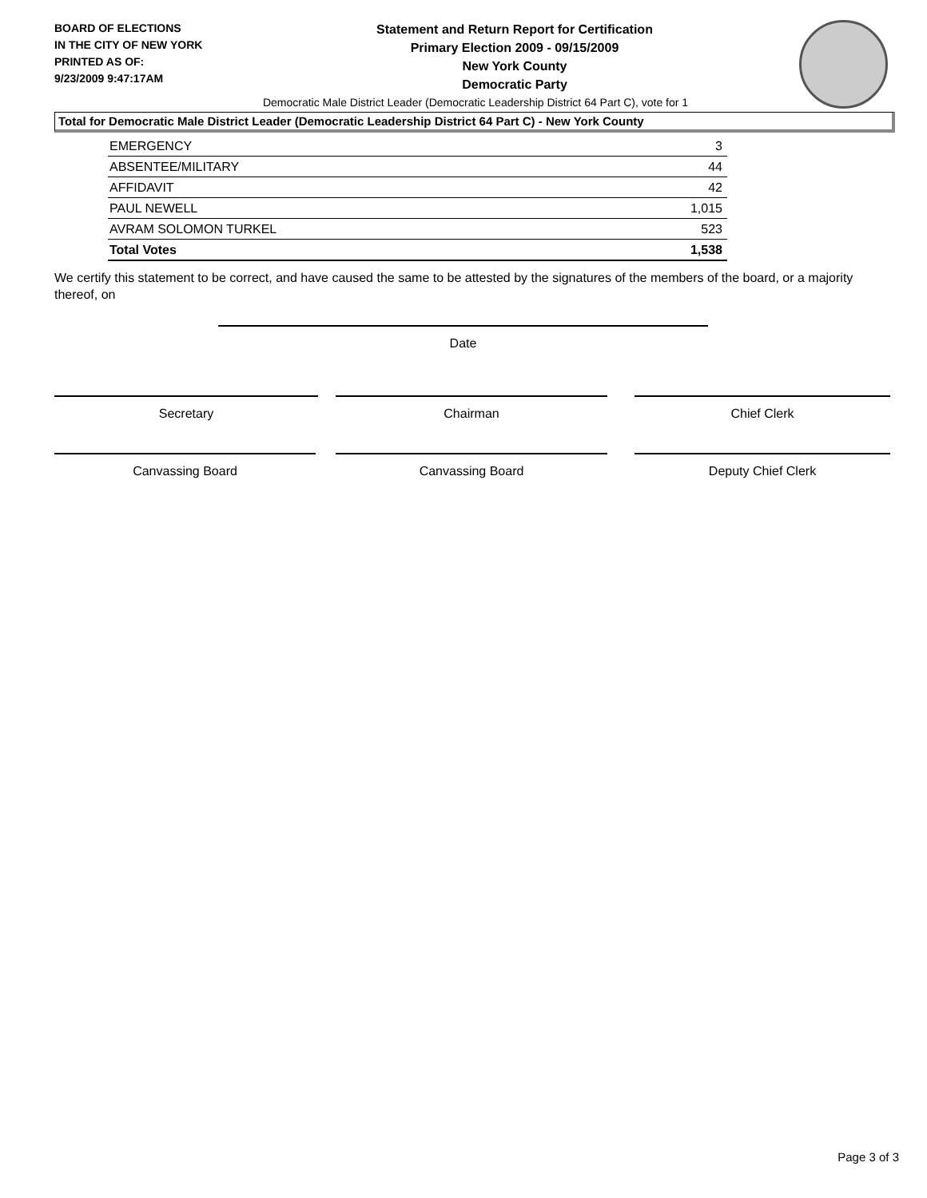BOARD OF ELECTIONS
IN THE CITY OF NEW YORK
PRINTED AS OF:
9/23/2009 9:47:17AM
Statement and Return Report for Certification
Primary Election 2009 - 09/15/2009
New York County
Democratic Party
Democratic Male District Leader (Democratic Leadership District 64 Part C), vote for 1
Total for Democratic Male District Leader (Democratic Leadership District 64 Part C) - New York County
| EMERGENCY | 3 |
| ABSENTEE/MILITARY | 44 |
| AFFIDAVIT | 42 |
| PAUL NEWELL | 1,015 |
| AVRAM SOLOMON TURKEL | 523 |
| Total Votes | 1,538 |
We certify this statement to be correct, and have caused the same to be attested by the signatures of the members of the board, or a majority thereof, on
Date
Secretary Chairman Chief Clerk
Canvassing Board Canvassing Board Deputy Chief Clerk
Page 3 of 3